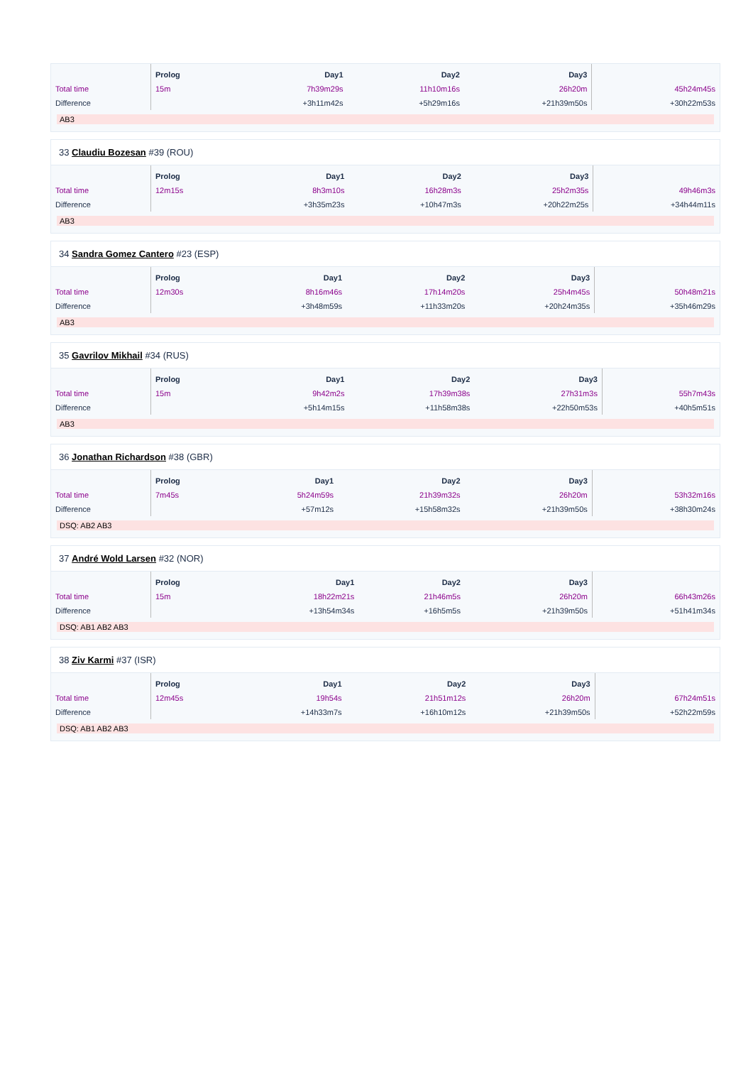| | Prolog | Day1 | Day2 | Day3 | |
| --- | --- | --- | --- | --- | --- |
| Total time | 15m | 7h39m29s | 11h10m16s | 26h20m | 45h24m45s |
| Difference | | +3h11m42s | +5h29m16s | +21h39m50s | +30h22m53s |
AB3
33 Claudiu Bozesan #39 (ROU)
| | Prolog | Day1 | Day2 | Day3 | |
| --- | --- | --- | --- | --- | --- |
| Total time | 12m15s | 8h3m10s | 16h28m3s | 25h2m35s | 49h46m3s |
| Difference | | +3h35m23s | +10h47m3s | +20h22m25s | +34h44m11s |
AB3
34 Sandra Gomez Cantero #23 (ESP)
| | Prolog | Day1 | Day2 | Day3 | |
| --- | --- | --- | --- | --- | --- |
| Total time | 12m30s | 8h16m46s | 17h14m20s | 25h4m45s | 50h48m21s |
| Difference | | +3h48m59s | +11h33m20s | +20h24m35s | +35h46m29s |
AB3
35 Gavrilov Mikhail #34 (RUS)
| | Prolog | Day1 | Day2 | Day3 | |
| --- | --- | --- | --- | --- | --- |
| Total time | 15m | 9h42m2s | 17h39m38s | 27h31m3s | 55h7m43s |
| Difference | | +5h14m15s | +11h58m38s | +22h50m53s | +40h5m51s |
AB3
36 Jonathan Richardson #38 (GBR)
| | Prolog | Day1 | Day2 | Day3 | |
| --- | --- | --- | --- | --- | --- |
| Total time | 7m45s | 5h24m59s | 21h39m32s | 26h20m | 53h32m16s |
| Difference | | +57m12s | +15h58m32s | +21h39m50s | +38h30m24s |
DSQ: AB2 AB3
37 André Wold Larsen #32 (NOR)
| | Prolog | Day1 | Day2 | Day3 | |
| --- | --- | --- | --- | --- | --- |
| Total time | 15m | 18h22m21s | 21h46m5s | 26h20m | 66h43m26s |
| Difference | | +13h54m34s | +16h5m5s | +21h39m50s | +51h41m34s |
DSQ: AB1 AB2 AB3
38 Ziv Karmi #37 (ISR)
| | Prolog | Day1 | Day2 | Day3 | |
| --- | --- | --- | --- | --- | --- |
| Total time | 12m45s | 19h54s | 21h51m12s | 26h20m | 67h24m51s |
| Difference | | +14h33m7s | +16h10m12s | +21h39m50s | +52h22m59s |
DSQ: AB1 AB2 AB3